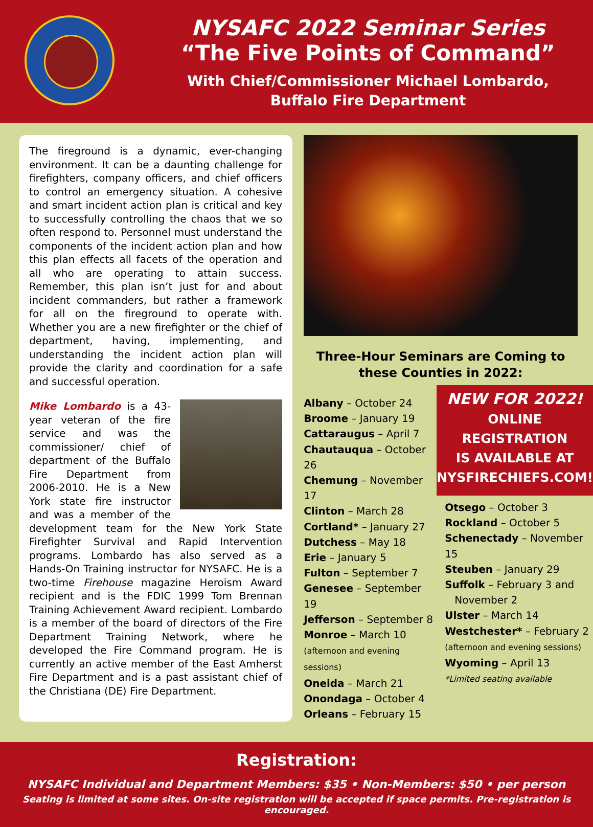NYSAFC 2022 Seminar Series
“The Five Points of Command”
With Chief/Commissioner Michael Lombardo,
Buffalo Fire Department
The fireground is a dynamic, ever-changing environment. It can be a daunting challenge for firefighters, company officers, and chief officers to control an emergency situation. A cohesive and smart incident action plan is critical and key to successfully controlling the chaos that we so often respond to. Personnel must understand the components of the incident action plan and how this plan effects all facets of the operation and all who are operating to attain success. Remember, this plan isn’t just for and about incident commanders, but rather a framework for all on the fireground to operate with. Whether you are a new firefighter or the chief of department, having, implementing, and understanding the incident action plan will provide the clarity and coordination for a safe and successful operation.
Mike Lombardo is a 43-year veteran of the fire service and was the commissioner/ chief of department of the Buffalo Fire Department from 2006-2010. He is a New York state fire instructor and was a member of the development team for the New York State Firefighter Survival and Rapid Intervention programs. Lombardo has also served as a Hands-On Training instructor for NYSAFC. He is a two-time Firehouse magazine Heroism Award recipient and is the FDIC 1999 Tom Brennan Training Achievement Award recipient. Lombardo is a member of the board of directors of the Fire Department Training Network, where he developed the Fire Command program. He is currently an active member of the East Amherst Fire Department and is a past assistant chief of the Christiana (DE) Fire Department.
Three-Hour Seminars are Coming to
these Counties in 2022:
Albany – October 24
Broome – January 19
Cattaraugus – April 7
Chautauqua – October 26
Chemung – November 17
Clinton – March 28
Cortland* – January 27
Dutchess – May 18
Erie – January 5
Fulton – September 7
Genesee – September 19
Jefferson – September 8
Monroe – March 10
(afternoon and evening sessions)
Oneida – March 21
Onondaga – October 4
Orleans – February 15
NEW FOR 2022!
ONLINE REGISTRATION
IS AVAILABLE AT
NYSFIRECHIEFS.COM!
Otsego – October 3
Rockland – October 5
Schenectady – November 15
Steuben – January 29
Suffolk – February 3 and
November 2
Ulster – March 14
Westchester* – February 2
(afternoon and evening sessions)
Wyoming – April 13
*Limited seating available
Registration:
NYSAFC Individual and Department Members: $35 • Non-Members: $50 • per person
Seating is limited at some sites. On-site registration will be accepted if space permits. Pre-registration is encouraged.